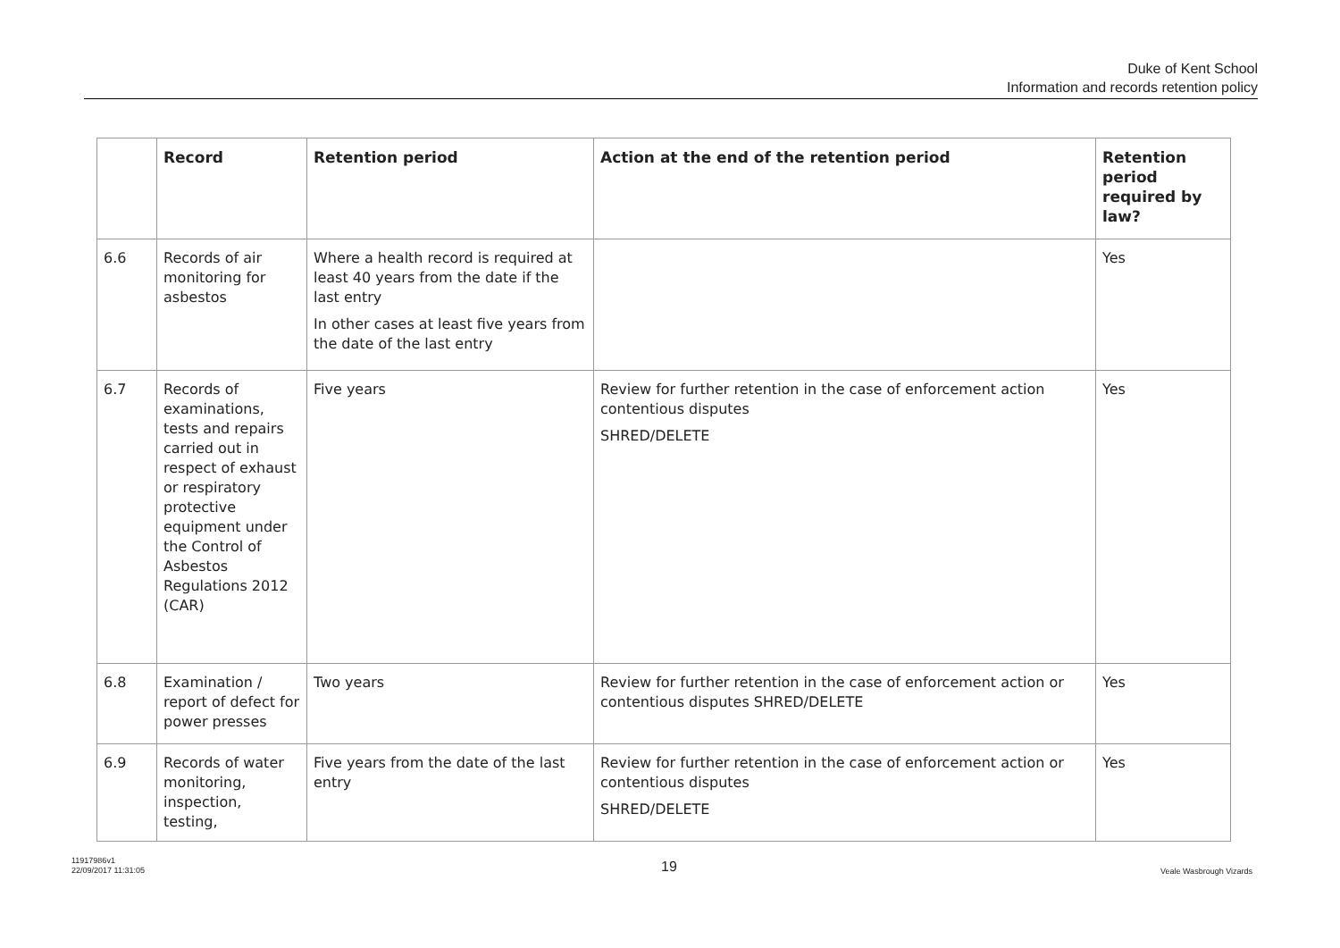Duke of Kent School
Information and records retention policy
| | Record | Retention period | Action at the end of the retention period | Retention period required by law? |
| --- | --- | --- | --- | --- |
| 6.6 | Records of air monitoring for asbestos | Where a health record is required at least 40 years from the date if the last entry In other cases at least five years from the date of the last entry | | Yes |
| 6.7 | Records of examinations, tests and repairs carried out in respect of exhaust or respiratory protective equipment under the Control of Asbestos Regulations 2012 (CAR) | Five years | Review for further retention in the case of enforcement action contentious disputes SHRED/DELETE | Yes |
| 6.8 | Examination / report of defect for power presses | Two years | Review for further retention in the case of enforcement action or contentious disputes SHRED/DELETE | Yes |
| 6.9 | Records of water monitoring, inspection, testing, | Five years from the date of the last entry | Review for further retention in the case of enforcement action or contentious disputes SHRED/DELETE | Yes |
11917986v1
22/09/2017 11:31:05
19 Veale Wasbrough Vizards